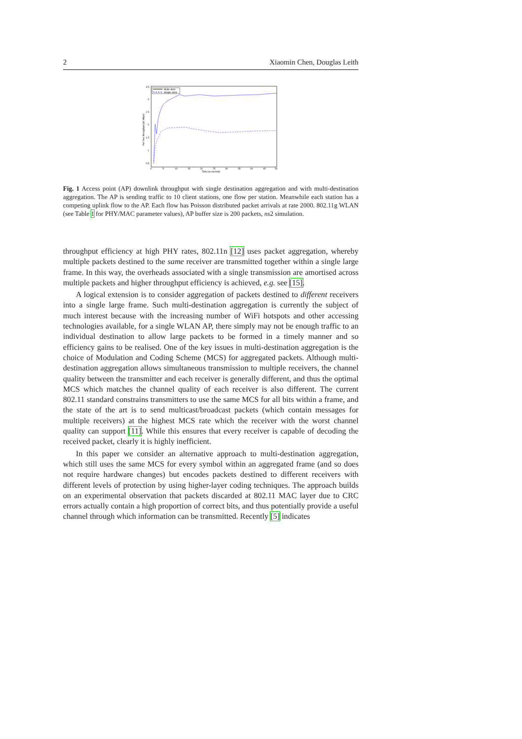2 Xiaomin Chen, Douglas Leith
Per flow throughput (in Mbps)
Time (in second)
0
5
10
15
20
25
30
35
40
45
50
3.5
3
2.5
2
1.5
1
0.5
Multi−dest
Single−dest
Fig. 1 Access point (AP) downlink throughput with single destination aggregation and with multi-destination aggregation. The AP is sending traffic to 10 client stations, one flow per station. Meanwhile each station has a competing uplink flow to the AP. Each flow has Poisson distributed packet arrivals at rate 2000. 802.11g WLAN (see Table 1 for PHY/MAC parameter values), AP buffer size is 200 packets, ns2 simulation.
throughput efficiency at high PHY rates, 802.11n [12] uses packet aggregation, whereby multiple packets destined to the same receiver are transmitted together within a single large frame. In this way, the overheads associated with a single transmission are amortised across multiple packets and higher throughput efficiency is achieved, e.g. see [15].
A logical extension is to consider aggregation of packets destined to different receivers into a single large frame. Such multi-destination aggregation is currently the subject of much interest because with the increasing number of WiFi hotspots and other accessing technologies available, for a single WLAN AP, there simply may not be enough traffic to an individual destination to allow large packets to be formed in a timely manner and so efficiency gains to be realised. One of the key issues in multi-destination aggregation is the choice of Modulation and Coding Scheme (MCS) for aggregated packets. Although multi-destination aggregation allows simultaneous transmission to multiple receivers, the channel quality between the transmitter and each receiver is generally different, and thus the optimal MCS which matches the channel quality of each receiver is also different. The current 802.11 standard constrains transmitters to use the same MCS for all bits within a frame, and the state of the art is to send multicast/broadcast packets (which contain messages for multiple receivers) at the highest MCS rate which the receiver with the worst channel quality can support [11]. While this ensures that every receiver is capable of decoding the received packet, clearly it is highly inefficient.
In this paper we consider an alternative approach to multi-destination aggregation, which still uses the same MCS for every symbol within an aggregated frame (and so does not require hardware changes) but encodes packets destined to different receivers with different levels of protection by using higher-layer coding techniques. The approach builds on an experimental observation that packets discarded at 802.11 MAC layer due to CRC errors actually contain a high proportion of correct bits, and thus potentially provide a useful channel through which information can be transmitted. Recently [5] indicates